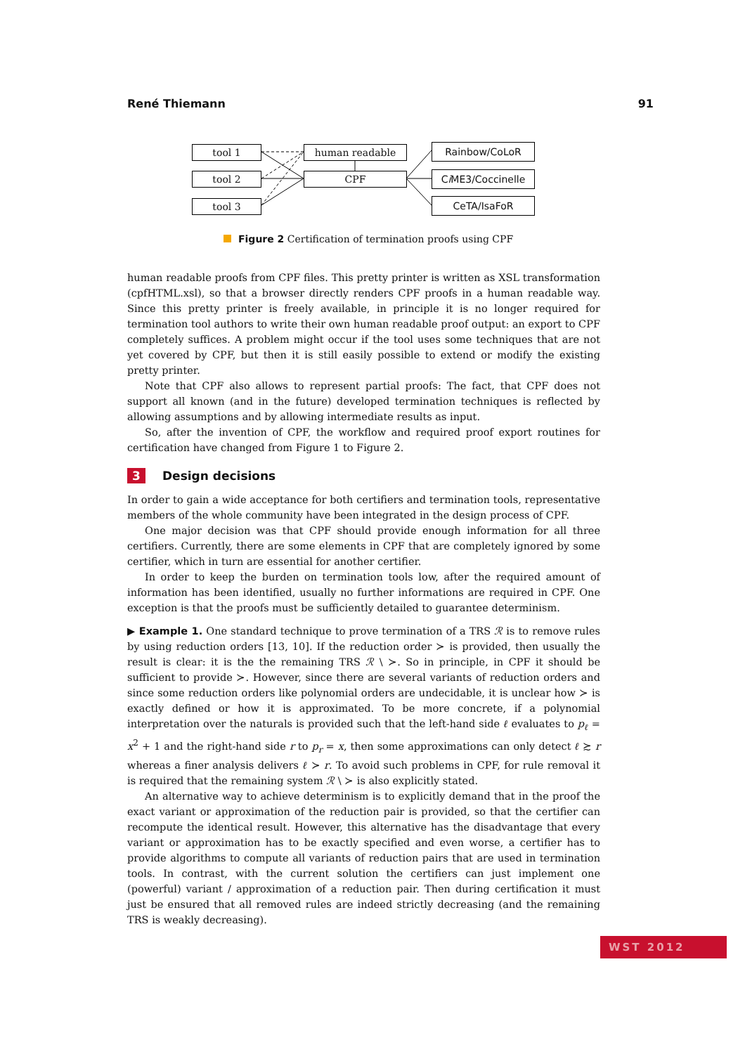René Thiemann 91
tool 1
tool 2
tool 3
human readable
CPF
Rainbow/CoLoR
Ci ME3/Coccinelle
CeTA/IsaFoR
Figure 2 Certification of termination proofs using CPF
human readable proofs from CPF files. This pretty printer is written as XSL transformation (cpfHTML.xsl), so that a browser directly renders CPF proofs in a human readable way. Since this pretty printer is freely available, in principle it is no longer required for termination tool authors to write their own human readable proof output: an export to CPF completely suffices. A problem might occur if the tool uses some techniques that are not yet covered by CPF, but then it is still easily possible to extend or modify the existing pretty printer.
Note that CPF also allows to represent partial proofs: The fact, that CPF does not support all known (and in the future) developed termination techniques is reflected by allowing assumptions and by allowing intermediate results as input.
So, after the invention of CPF, the workflow and required proof export routines for certification have changed from Figure 1 to Figure 2.
3 Design decisions
In order to gain a wide acceptance for both certifiers and termination tools, representative members of the whole community have been integrated in the design process of CPF.
One major decision was that CPF should provide enough information for all three certifiers. Currently, there are some elements in CPF that are completely ignored by some certifier, which in turn are essential for another certifier.
In order to keep the burden on termination tools low, after the required amount of information has been identified, usually no further informations are required in CPF. One exception is that the proofs must be sufficiently detailed to guarantee determinism.
▶ Example 1. One standard technique to prove termination of a TRS ℛ is to remove rules by using reduction orders [13, 10]. If the reduction order ≻ is provided, then usually the result is clear: it is the the remaining TRS ℛ \ ≻. So in principle, in CPF it should be sufficient to provide ≻. However, since there are several variants of reduction orders and since some reduction orders like polynomial orders are undecidable, it is unclear how ≻ is exactly defined or how it is approximated. To be more concrete, if a polynomial interpretation over the naturals is provided such that the left-hand side ℓ evaluates to p<sub>ℓ</sub> = x<sup>2</sup> + 1 and the right-hand side r to p<sub>r</sub> = x, then some approximations can only detect ℓ ≿ r whereas a finer analysis delivers ℓ ≻ r. To avoid such problems in CPF, for rule removal it is required that the remaining system ℛ \ ≻ is also explicitly stated.
An alternative way to achieve determinism is to explicitly demand that in the proof the exact variant or approximation of the reduction pair is provided, so that the certifier can recompute the identical result. However, this alternative has the disadvantage that every variant or approximation has to be exactly specified and even worse, a certifier has to provide algorithms to compute all variants of reduction pairs that are used in termination tools. In contrast, with the current solution the certifiers can just implement one (powerful) variant / approximation of a reduction pair. Then during certification it must just be ensured that all removed rules are indeed strictly decreasing (and the remaining TRS is weakly decreasing).
WST 2012